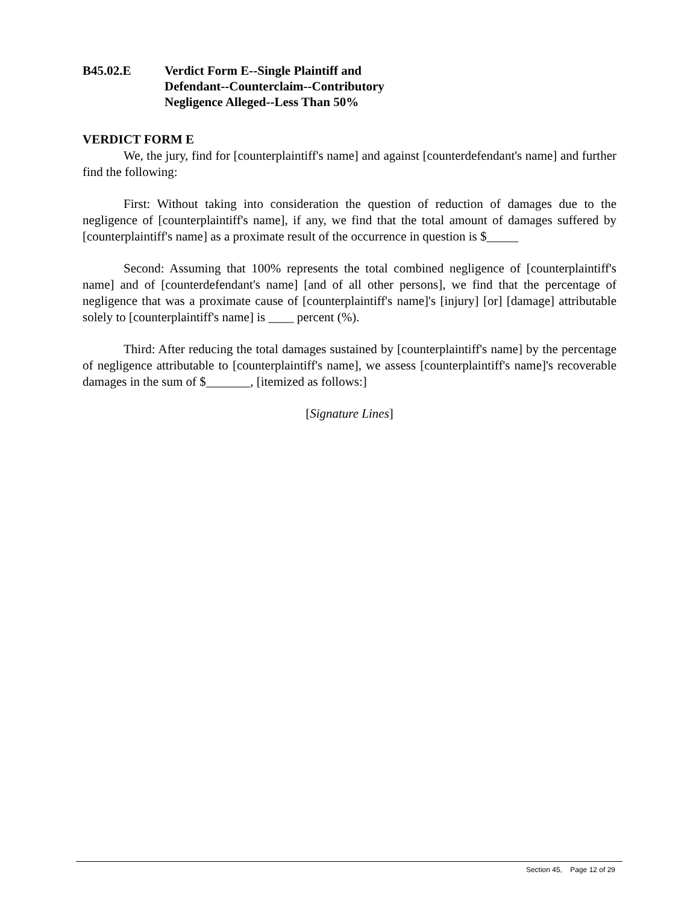B45.02.E Verdict Form E--Single Plaintiff and
Defendant--Counterclaim--Contributory
Negligence Alleged--Less Than 50%
VERDICT FORM E
We, the jury, find for [counterplaintiff's name] and against [counterdefendant's name] and further find the following:
First: Without taking into consideration the question of reduction of damages due to the negligence of [counterplaintiff's name], if any, we find that the total amount of damages suffered by [counterplaintiff's name] as a proximate result of the occurrence in question is $_____
Second: Assuming that 100% represents the total combined negligence of [counterplaintiff's name] and of [counterdefendant's name] [and of all other persons], we find that the percentage of negligence that was a proximate cause of [counterplaintiff's name]'s [injury] [or] [damage] attributable solely to [counterplaintiff's name] is ____ percent (%).
Third: After reducing the total damages sustained by [counterplaintiff's name] by the percentage of negligence attributable to [counterplaintiff's name], we assess [counterplaintiff's name]'s recoverable damages in the sum of $_______, [itemized as follows:]
[Signature Lines]
Section 45, Page 12 of 29